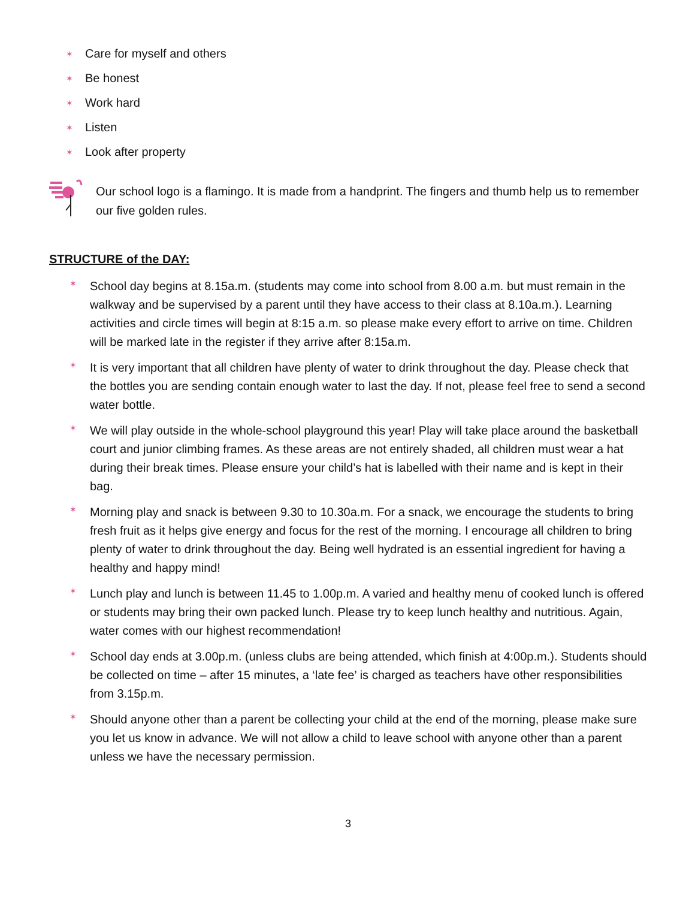✶ Care for myself and others
✶ Be honest
✶ Work hard
✶ Listen
✶ Look after property
Our school logo is a flamingo. It is made from a handprint. The fingers and thumb help us to remember our five golden rules.
STRUCTURE of the DAY:
✶ School day begins at 8.15a.m. (students may come into school from 8.00 a.m. but must remain in the walkway and be supervised by a parent until they have access to their class at 8.10a.m.). Learning activities and circle times will begin at 8:15 a.m. so please make every effort to arrive on time. Children will be marked late in the register if they arrive after 8:15a.m.
✶ It is very important that all children have plenty of water to drink throughout the day. Please check that the bottles you are sending contain enough water to last the day. If not, please feel free to send a second water bottle.
✶ We will play outside in the whole-school playground this year! Play will take place around the basketball court and junior climbing frames. As these areas are not entirely shaded, all children must wear a hat during their break times. Please ensure your child’s hat is labelled with their name and is kept in their bag.
✶ Morning play and snack is between 9.30 to 10.30a.m. For a snack, we encourage the students to bring fresh fruit as it helps give energy and focus for the rest of the morning. I encourage all children to bring plenty of water to drink throughout the day. Being well hydrated is an essential ingredient for having a healthy and happy mind!
✶ Lunch play and lunch is between 11.45 to 1.00p.m. A varied and healthy menu of cooked lunch is offered or students may bring their own packed lunch. Please try to keep lunch healthy and nutritious. Again, water comes with our highest recommendation!
✶ School day ends at 3.00p.m. (unless clubs are being attended, which finish at 4:00p.m.). Students should be collected on time – after 15 minutes, a ‘late fee’ is charged as teachers have other responsibilities from 3.15p.m.
✶ Should anyone other than a parent be collecting your child at the end of the morning, please make sure you let us know in advance. We will not allow a child to leave school with anyone other than a parent unless we have the necessary permission.
3